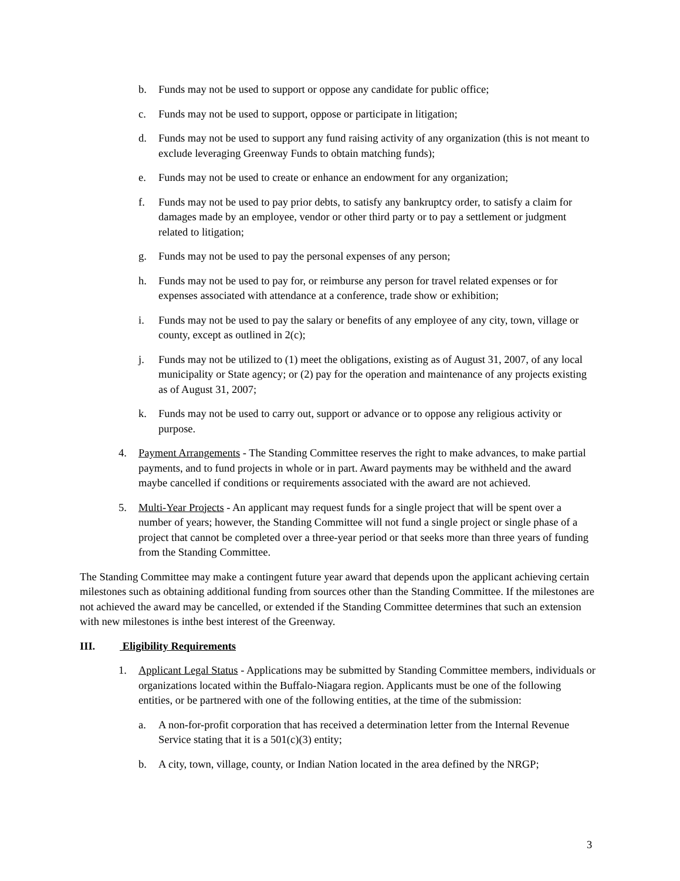b. Funds may not be used to support or oppose any candidate for public office;
c. Funds may not be used to support, oppose or participate in litigation;
d. Funds may not be used to support any fund raising activity of any organization (this is not meant to exclude leveraging Greenway Funds to obtain matching funds);
e. Funds may not be used to create or enhance an endowment for any organization;
f. Funds may not be used to pay prior debts, to satisfy any bankruptcy order, to satisfy a claim for damages made by an employee, vendor or other third party or to pay a settlement or judgment related to litigation;
g. Funds may not be used to pay the personal expenses of any person;
h. Funds may not be used to pay for, or reimburse any person for travel related expenses or for expenses associated with attendance at a conference, trade show or exhibition;
i. Funds may not be used to pay the salary or benefits of any employee of any city, town, village or county, except as outlined in 2(c);
j. Funds may not be utilized to (1) meet the obligations, existing as of August 31, 2007, of any local municipality or State agency; or (2) pay for the operation and maintenance of any projects existing as of August 31, 2007;
k. Funds may not be used to carry out, support or advance or to oppose any religious activity or purpose.
4. Payment Arrangements - The Standing Committee reserves the right to make advances, to make partial payments, and to fund projects in whole or in part. Award payments may be withheld and the award maybe cancelled if conditions or requirements associated with the award are not achieved.
5. Multi-Year Projects - An applicant may request funds for a single project that will be spent over a number of years; however, the Standing Committee will not fund a single project or single phase of a project that cannot be completed over a three-year period or that seeks more than three years of funding from the Standing Committee.
The Standing Committee may make a contingent future year award that depends upon the applicant achieving certain milestones such as obtaining additional funding from sources other than the Standing Committee. If the milestones are not achieved the award may be cancelled, or extended if the Standing Committee determines that such an extension with new milestones is inthe best interest of the Greenway.
III. Eligibility Requirements
1. Applicant Legal Status - Applications may be submitted by Standing Committee members, individuals or organizations located within the Buffalo-Niagara region. Applicants must be one of the following entities, or be partnered with one of the following entities, at the time of the submission:
a. A non-for-profit corporation that has received a determination letter from the Internal Revenue Service stating that it is a 501(c)(3) entity;
b. A city, town, village, county, or Indian Nation located in the area defined by the NRGP;
3